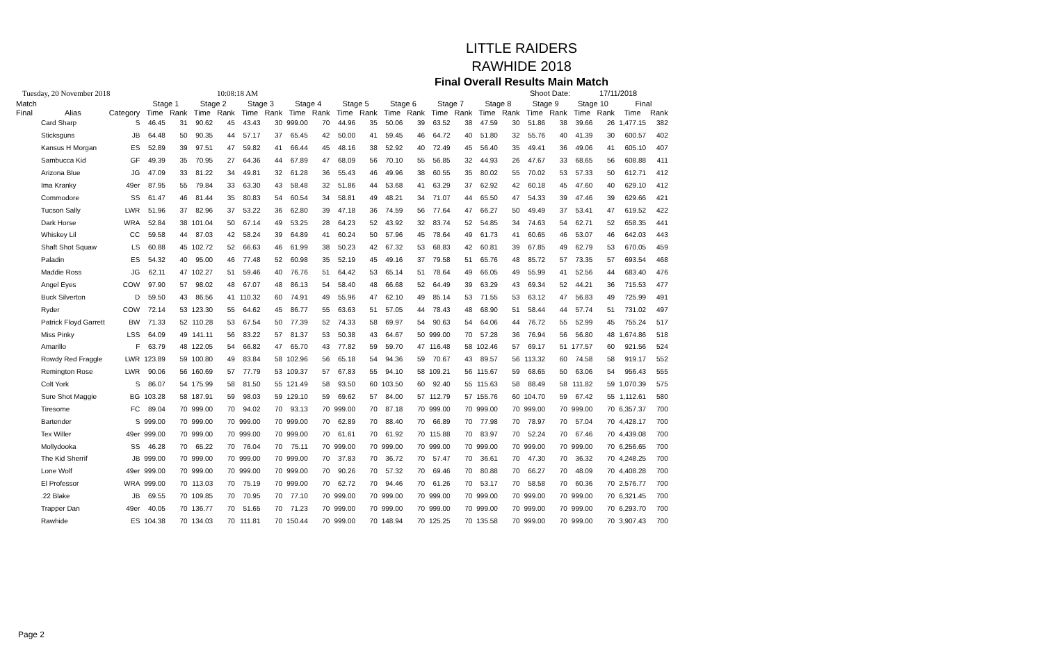LITTLE RAIDERS
RAWHIDE 2018
Final Overall Results Main Match
Tuesday, 20 November 2018 10:08:18 AM Shoot Date: 17/11/2018
| Match | | | Stage 1 | | Stage 2 | | Stage 3 | | Stage 4 | | Stage 5 | | Stage 6 | | Stage 7 | | Stage 8 | | Stage 9 | | Stage 10 | | Final | |
| --- | --- | --- | --- | --- | --- | --- | --- | --- | --- | --- | --- | --- | --- | --- | --- | --- | --- | --- | --- | --- | --- | --- | --- | --- |
| Final | Alias | Category | Time | Rank | Time | Rank | Time | Rank | Time | Rank | Time | Rank | Time | Rank | Time | Rank | Time | Rank | Time | Rank | Time | Rank | Time | Rank |
| | Card Sharp | S | 46.45 | 31 | 90.62 | 45 | 43.43 | 30 | 999.00 | 70 | 44.96 | 35 | 50.06 | 39 | 63.52 | 38 | 47.59 | 30 | 51.86 | 38 | 39.66 | 26 | 1,477.15 | 382 |
| | Sticksguns | JB | 64.48 | 50 | 90.35 | 44 | 57.17 | 37 | 65.45 | 42 | 50.00 | 41 | 59.45 | 46 | 64.72 | 40 | 51.80 | 32 | 55.76 | 40 | 41.39 | 30 | 600.57 | 402 |
| | Kansus H Morgan | ES | 52.89 | 39 | 97.51 | 47 | 59.82 | 41 | 66.44 | 45 | 48.16 | 38 | 52.92 | 40 | 72.49 | 45 | 56.40 | 35 | 49.41 | 36 | 49.06 | 41 | 605.10 | 407 |
| | Sambucca Kid | GF | 49.39 | 35 | 70.95 | 27 | 64.36 | 44 | 67.89 | 47 | 68.09 | 56 | 70.10 | 55 | 56.85 | 32 | 44.93 | 26 | 47.67 | 33 | 68.65 | 56 | 608.88 | 411 |
| | Arizona Blue | JG | 47.09 | 33 | 81.22 | 34 | 49.81 | 32 | 61.28 | 36 | 55.43 | 46 | 49.96 | 38 | 60.55 | 35 | 80.02 | 55 | 70.02 | 53 | 57.33 | 50 | 612.71 | 412 |
| | Ima Kranky | 49er | 87.95 | 55 | 79.84 | 33 | 63.30 | 43 | 58.48 | 32 | 51.86 | 44 | 53.68 | 41 | 63.29 | 37 | 62.92 | 42 | 60.18 | 45 | 47.60 | 40 | 629.10 | 412 |
| | Commodore | SS | 61.47 | 46 | 81.44 | 35 | 80.83 | 54 | 60.54 | 34 | 58.81 | 49 | 48.21 | 34 | 71.07 | 44 | 65.50 | 47 | 54.33 | 39 | 47.46 | 39 | 629.66 | 421 |
| | Tucson Sally | LWR | 51.96 | 37 | 82.96 | 37 | 53.22 | 36 | 62.80 | 39 | 47.18 | 36 | 74.59 | 56 | 77.64 | 47 | 66.27 | 50 | 49.49 | 37 | 53.41 | 47 | 619.52 | 422 |
| | Dark Horse | WRA | 52.84 | 38 | 101.04 | 50 | 67.14 | 49 | 53.25 | 28 | 64.23 | 52 | 43.92 | 32 | 83.74 | 52 | 54.85 | 34 | 74.63 | 54 | 62.71 | 52 | 658.35 | 441 |
| | Whiskey Lil | CC | 59.58 | 44 | 87.03 | 42 | 58.24 | 39 | 64.89 | 41 | 60.24 | 50 | 57.96 | 45 | 78.64 | 49 | 61.73 | 41 | 60.65 | 46 | 53.07 | 46 | 642.03 | 443 |
| | Shaft Shot Squaw | LS | 60.88 | 45 | 102.72 | 52 | 66.63 | 46 | 61.99 | 38 | 50.23 | 42 | 67.32 | 53 | 68.83 | 42 | 60.81 | 39 | 67.85 | 49 | 62.79 | 53 | 670.05 | 459 |
| | Paladin | ES | 54.32 | 40 | 95.00 | 46 | 77.48 | 52 | 60.98 | 35 | 52.19 | 45 | 49.16 | 37 | 79.58 | 51 | 65.76 | 48 | 85.72 | 57 | 73.35 | 57 | 693.54 | 468 |
| | Maddie Ross | JG | 62.11 | 47 | 102.27 | 51 | 59.46 | 40 | 76.76 | 51 | 64.42 | 53 | 65.14 | 51 | 78.64 | 49 | 66.05 | 49 | 55.99 | 41 | 52.56 | 44 | 683.40 | 476 |
| | Angel Eyes | COW | 97.90 | 57 | 98.02 | 48 | 67.07 | 48 | 86.13 | 54 | 58.40 | 48 | 66.68 | 52 | 64.49 | 39 | 63.29 | 43 | 69.34 | 52 | 44.21 | 36 | 715.53 | 477 |
| | Buck Silverton | D | 59.50 | 43 | 86.56 | 41 | 110.32 | 60 | 74.91 | 49 | 55.96 | 47 | 62.10 | 49 | 85.14 | 53 | 71.55 | 53 | 63.12 | 47 | 56.83 | 49 | 725.99 | 491 |
| | Ryder | COW | 72.14 | 53 | 123.30 | 55 | 64.62 | 45 | 86.77 | 55 | 63.63 | 51 | 57.05 | 44 | 78.43 | 48 | 68.90 | 51 | 58.44 | 44 | 57.74 | 51 | 731.02 | 497 |
| | Patrick Floyd Garrett | BW | 71.33 | 52 | 110.28 | 53 | 67.54 | 50 | 77.39 | 52 | 74.33 | 58 | 69.97 | 54 | 90.63 | 54 | 64.06 | 44 | 76.72 | 55 | 52.99 | 45 | 755.24 | 517 |
| | Miss Pinky | LSS | 64.09 | 49 | 141.11 | 56 | 83.22 | 57 | 81.37 | 53 | 50.38 | 43 | 64.67 | 50 | 999.00 | 70 | 57.28 | 36 | 76.94 | 56 | 56.80 | 48 | 1,674.86 | 518 |
| | Amarillo | F | 63.79 | 48 | 122.05 | 54 | 66.82 | 47 | 65.70 | 43 | 77.82 | 59 | 59.70 | 47 | 116.48 | 58 | 102.46 | 57 | 69.17 | 51 | 177.57 | 60 | 921.56 | 524 |
| | Rowdy Red Fraggle | LWR | 123.89 | 59 | 100.80 | 49 | 83.84 | 58 | 102.96 | 56 | 65.18 | 54 | 94.36 | 59 | 70.67 | 43 | 89.57 | 56 | 113.32 | 60 | 74.58 | 58 | 919.17 | 552 |
| | Remington Rose | LWR | 90.06 | 56 | 160.69 | 57 | 77.79 | 53 | 109.37 | 57 | 67.83 | 55 | 94.10 | 58 | 109.21 | 56 | 115.67 | 59 | 68.65 | 50 | 63.06 | 54 | 956.43 | 555 |
| | Colt York | S | 86.07 | 54 | 175.99 | 58 | 81.50 | 55 | 121.49 | 58 | 93.50 | 60 | 103.50 | 60 | 92.40 | 55 | 115.63 | 58 | 88.49 | 58 | 111.82 | 59 | 1,070.39 | 575 |
| | Sure Shot Maggie | BG | 103.28 | 58 | 187.91 | 59 | 98.03 | 59 | 129.10 | 59 | 69.62 | 57 | 84.00 | 57 | 112.79 | 57 | 155.76 | 60 | 104.70 | 59 | 67.42 | 55 | 1,112.61 | 580 |
| | Tiresome | FC | 89.04 | 70 | 999.00 | 70 | 94.02 | 70 | 93.13 | 70 | 999.00 | 70 | 87.18 | 70 | 999.00 | 70 | 999.00 | 70 | 999.00 | 70 | 999.00 | 70 | 6,357.37 | 700 |
| | Bartender | S | 999.00 | 70 | 999.00 | 70 | 999.00 | 70 | 999.00 | 70 | 62.89 | 70 | 88.40 | 70 | 66.89 | 70 | 77.98 | 70 | 78.97 | 70 | 57.04 | 70 | 4,428.17 | 700 |
| | Tex Willer | 49er | 999.00 | 70 | 999.00 | 70 | 999.00 | 70 | 999.00 | 70 | 61.61 | 70 | 61.92 | 70 | 115.88 | 70 | 83.97 | 70 | 52.24 | 70 | 67.46 | 70 | 4,439.08 | 700 |
| | Mollydooka | SS | 46.28 | 70 | 65.22 | 70 | 76.04 | 70 | 75.11 | 70 | 999.00 | 70 | 999.00 | 70 | 999.00 | 70 | 999.00 | 70 | 999.00 | 70 | 999.00 | 70 | 6,256.65 | 700 |
| | The Kid Sherrif | JB | 999.00 | 70 | 999.00 | 70 | 999.00 | 70 | 999.00 | 70 | 37.83 | 70 | 36.72 | 70 | 57.47 | 70 | 36.61 | 70 | 47.30 | 70 | 36.32 | 70 | 4,248.25 | 700 |
| | Lone Wolf | 49er | 999.00 | 70 | 999.00 | 70 | 999.00 | 70 | 999.00 | 70 | 90.26 | 70 | 57.32 | 70 | 69.46 | 70 | 80.88 | 70 | 66.27 | 70 | 48.09 | 70 | 4,408.28 | 700 |
| | El Professor | WRA | 999.00 | 70 | 113.03 | 70 | 75.19 | 70 | 999.00 | 70 | 62.72 | 70 | 94.46 | 70 | 61.26 | 70 | 53.17 | 70 | 58.58 | 70 | 60.36 | 70 | 2,576.77 | 700 |
| | .22 Blake | JB | 69.55 | 70 | 109.85 | 70 | 70.95 | 70 | 77.10 | 70 | 999.00 | 70 | 999.00 | 70 | 999.00 | 70 | 999.00 | 70 | 999.00 | 70 | 999.00 | 70 | 6,321.45 | 700 |
| | Trapper Dan | 49er | 40.05 | 70 | 136.77 | 70 | 51.65 | 70 | 71.23 | 70 | 999.00 | 70 | 999.00 | 70 | 999.00 | 70 | 999.00 | 70 | 999.00 | 70 | 999.00 | 70 | 6,293.70 | 700 |
| | Rawhide | ES | 104.38 | 70 | 134.03 | 70 | 111.81 | 70 | 150.44 | 70 | 999.00 | 70 | 148.94 | 70 | 125.25 | 70 | 135.58 | 70 | 999.00 | 70 | 999.00 | 70 | 3,907.43 | 700 |
Page 2